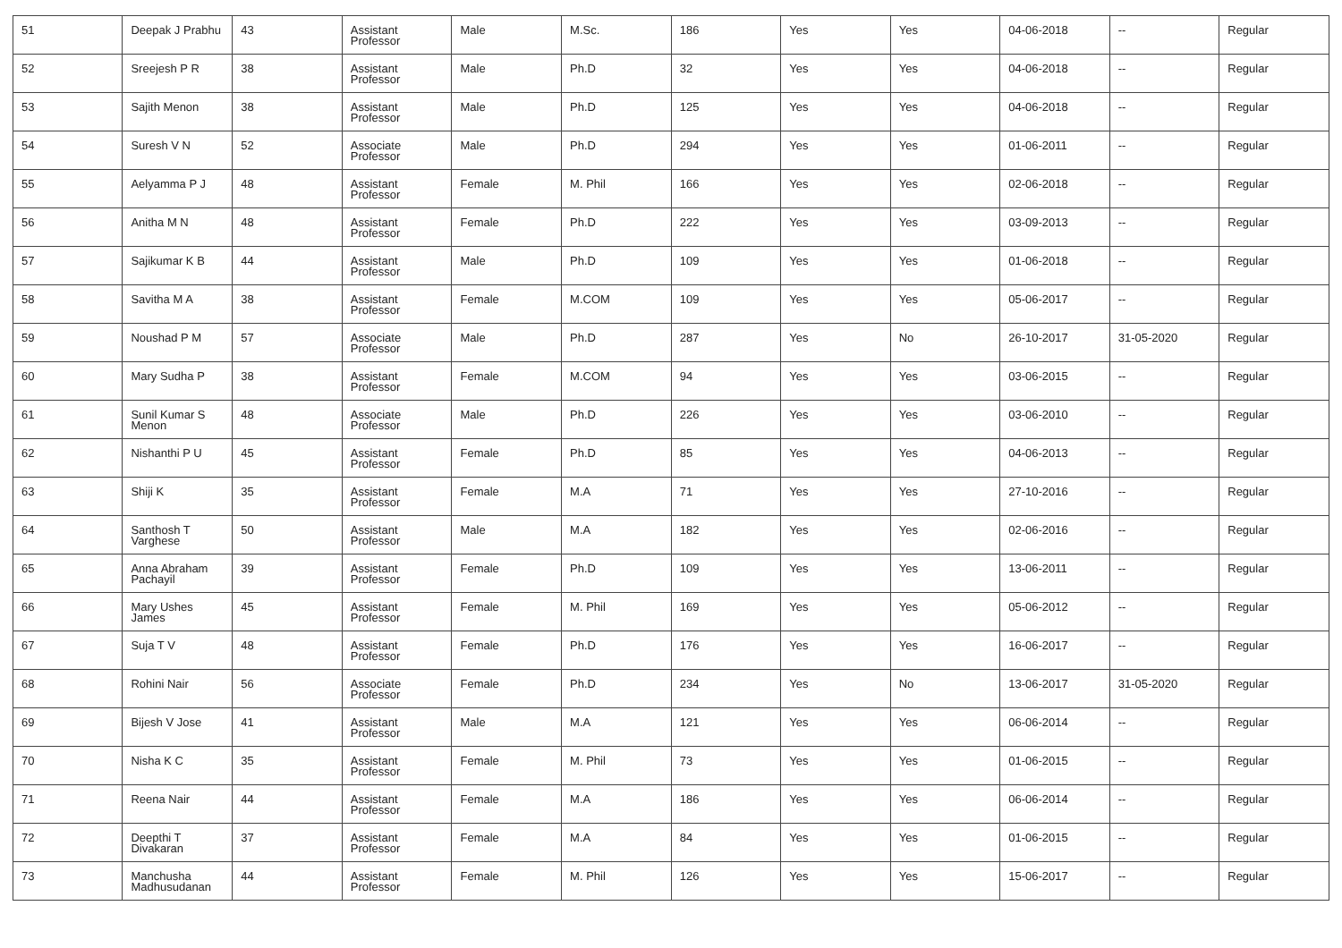| 51 | Deepak J Prabhu | 43 | Assistant Professor | Male | M.Sc. | 186 | Yes | Yes | 04-06-2018 | -- | Regular |
| 52 | Sreejesh P R | 38 | Assistant Professor | Male | Ph.D | 32 | Yes | Yes | 04-06-2018 | -- | Regular |
| 53 | Sajith Menon | 38 | Assistant Professor | Male | Ph.D | 125 | Yes | Yes | 04-06-2018 | -- | Regular |
| 54 | Suresh V N | 52 | Associate Professor | Male | Ph.D | 294 | Yes | Yes | 01-06-2011 | -- | Regular |
| 55 | Aelyamma P J | 48 | Assistant Professor | Female | M. Phil | 166 | Yes | Yes | 02-06-2018 | -- | Regular |
| 56 | Anitha M N | 48 | Assistant Professor | Female | Ph.D | 222 | Yes | Yes | 03-09-2013 | -- | Regular |
| 57 | Sajikumar K B | 44 | Assistant Professor | Male | Ph.D | 109 | Yes | Yes | 01-06-2018 | -- | Regular |
| 58 | Savitha M A | 38 | Assistant Professor | Female | M.COM | 109 | Yes | Yes | 05-06-2017 | -- | Regular |
| 59 | Noushad P M | 57 | Associate Professor | Male | Ph.D | 287 | Yes | No | 26-10-2017 | 31-05-2020 | Regular |
| 60 | Mary Sudha P | 38 | Assistant Professor | Female | M.COM | 94 | Yes | Yes | 03-06-2015 | -- | Regular |
| 61 | Sunil Kumar S Menon | 48 | Associate Professor | Male | Ph.D | 226 | Yes | Yes | 03-06-2010 | -- | Regular |
| 62 | Nishanthi P U | 45 | Assistant Professor | Female | Ph.D | 85 | Yes | Yes | 04-06-2013 | -- | Regular |
| 63 | Shiji K | 35 | Assistant Professor | Female | M.A | 71 | Yes | Yes | 27-10-2016 | -- | Regular |
| 64 | Santhosh T Varghese | 50 | Assistant Professor | Male | M.A | 182 | Yes | Yes | 02-06-2016 | -- | Regular |
| 65 | Anna Abraham Pachayil | 39 | Assistant Professor | Female | Ph.D | 109 | Yes | Yes | 13-06-2011 | -- | Regular |
| 66 | Mary Ushes James | 45 | Assistant Professor | Female | M. Phil | 169 | Yes | Yes | 05-06-2012 | -- | Regular |
| 67 | Suja T V | 48 | Assistant Professor | Female | Ph.D | 176 | Yes | Yes | 16-06-2017 | -- | Regular |
| 68 | Rohini Nair | 56 | Associate Professor | Female | Ph.D | 234 | Yes | No | 13-06-2017 | 31-05-2020 | Regular |
| 69 | Bijesh V Jose | 41 | Assistant Professor | Male | M.A | 121 | Yes | Yes | 06-06-2014 | -- | Regular |
| 70 | Nisha K C | 35 | Assistant Professor | Female | M. Phil | 73 | Yes | Yes | 01-06-2015 | -- | Regular |
| 71 | Reena Nair | 44 | Assistant Professor | Female | M.A | 186 | Yes | Yes | 06-06-2014 | -- | Regular |
| 72 | Deepthi T Divakaran | 37 | Assistant Professor | Female | M.A | 84 | Yes | Yes | 01-06-2015 | -- | Regular |
| 73 | Manchusha Madhusudanan | 44 | Assistant Professor | Female | M. Phil | 126 | Yes | Yes | 15-06-2017 | -- | Regular |